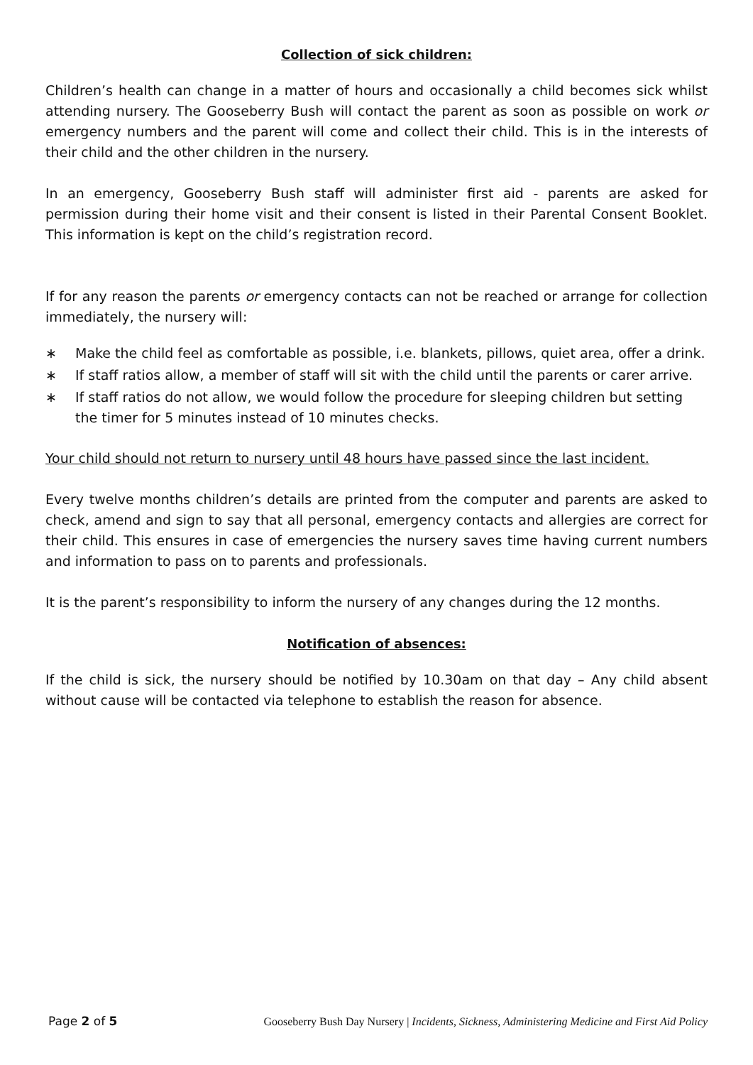Collection of sick children:
Children’s health can change in a matter of hours and occasionally a child becomes sick whilst attending nursery. The Gooseberry Bush will contact the parent as soon as possible on work or emergency numbers and the parent will come and collect their child. This is in the interests of their child and the other children in the nursery.
In an emergency, Gooseberry Bush staff will administer first aid - parents are asked for permission during their home visit and their consent is listed in their Parental Consent Booklet. This information is kept on the child’s registration record.
If for any reason the parents or emergency contacts can not be reached or arrange for collection immediately, the nursery will:
∗ Make the child feel as comfortable as possible, i.e. blankets, pillows, quiet area, offer a drink.
∗ If staff ratios allow, a member of staff will sit with the child until the parents or carer arrive.
∗ If staff ratios do not allow, we would follow the procedure for sleeping children but setting the timer for 5 minutes instead of 10 minutes checks.
Your child should not return to nursery until 48 hours have passed since the last incident.
Every twelve months children’s details are printed from the computer and parents are asked to check, amend and sign to say that all personal, emergency contacts and allergies are correct for their child. This ensures in case of emergencies the nursery saves time having current numbers and information to pass on to parents and professionals.
It is the parent’s responsibility to inform the nursery of any changes during the 12 months.
Notification of absences:
If the child is sick, the nursery should be notified by 10.30am on that day – Any child absent without cause will be contacted via telephone to establish the reason for absence.
Page 2 of 5 Gooseberry Bush Day Nursery | Incidents, Sickness, Administering Medicine and First Aid Policy